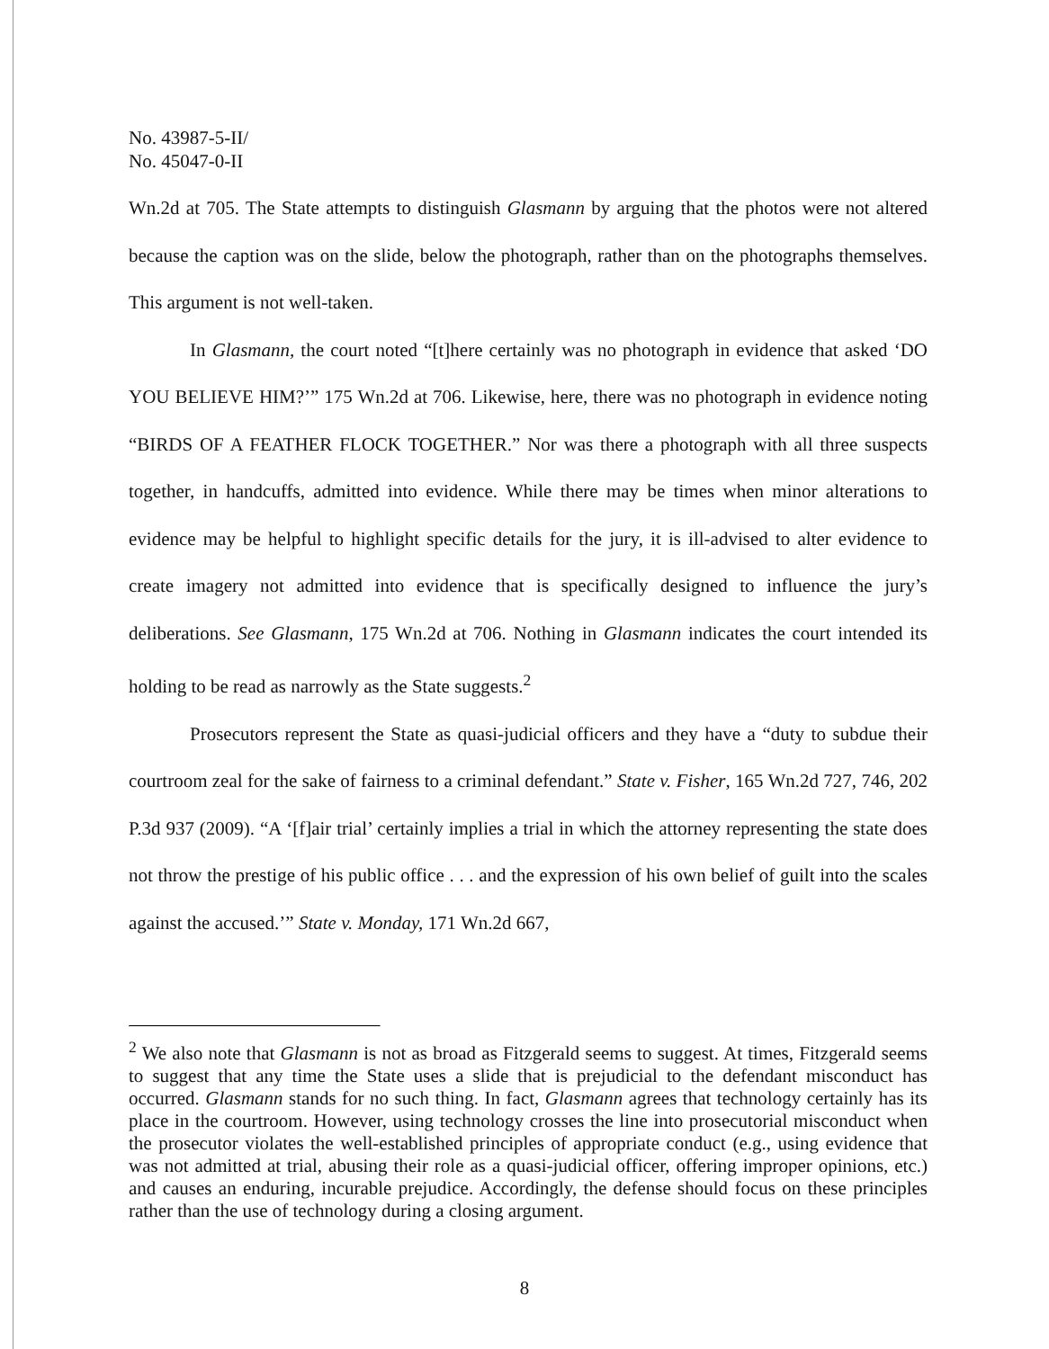No. 43987-5-II/
No. 45047-0-II
Wn.2d at 705. The State attempts to distinguish Glasmann by arguing that the photos were not altered because the caption was on the slide, below the photograph, rather than on the photographs themselves. This argument is not well-taken.
In Glasmann, the court noted “[t]here certainly was no photograph in evidence that asked ‘DO YOU BELIEVE HIM?’” 175 Wn.2d at 706. Likewise, here, there was no photograph in evidence noting “BIRDS OF A FEATHER FLOCK TOGETHER.” Nor was there a photograph with all three suspects together, in handcuffs, admitted into evidence. While there may be times when minor alterations to evidence may be helpful to highlight specific details for the jury, it is ill-advised to alter evidence to create imagery not admitted into evidence that is specifically designed to influence the jury’s deliberations. See Glasmann, 175 Wn.2d at 706. Nothing in Glasmann indicates the court intended its holding to be read as narrowly as the State suggests.<sup>2</sup>
Prosecutors represent the State as quasi-judicial officers and they have a “duty to subdue their courtroom zeal for the sake of fairness to a criminal defendant.” State v. Fisher, 165 Wn.2d 727, 746, 202 P.3d 937 (2009). “A ‘[f]air trial’ certainly implies a trial in which the attorney representing the state does not throw the prestige of his public office . . . and the expression of his own belief of guilt into the scales against the accused.’” State v. Monday, 171 Wn.2d 667,
<sup>2</sup> We also note that Glasmann is not as broad as Fitzgerald seems to suggest. At times, Fitzgerald seems to suggest that any time the State uses a slide that is prejudicial to the defendant misconduct has occurred. Glasmann stands for no such thing. In fact, Glasmann agrees that technology certainly has its place in the courtroom. However, using technology crosses the line into prosecutorial misconduct when the prosecutor violates the well-established principles of appropriate conduct (e.g., using evidence that was not admitted at trial, abusing their role as a quasi-judicial officer, offering improper opinions, etc.) and causes an enduring, incurable prejudice. Accordingly, the defense should focus on these principles rather than the use of technology during a closing argument.
8